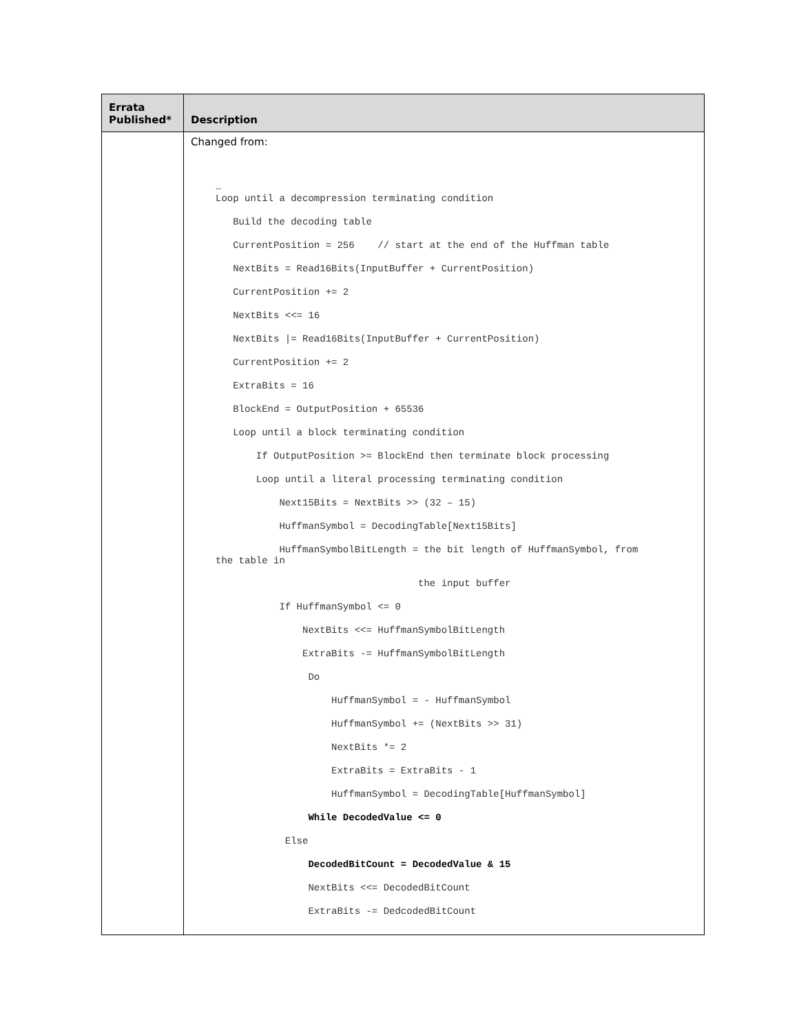| Errata Published* | Description |
| --- | --- |
| | Changed from: … Loop until a decompression terminating condition Build the decoding table CurrentPosition = 256 // start at the end of the Huffman table NextBits = Read16Bits(InputBuffer + CurrentPosition) CurrentPosition += 2 NextBits <<= 16 NextBits /= Read16Bits(InputBuffer + CurrentPosition) CurrentPosition += 2 ExtraBits = 16 BlockEnd = OutputPosition + 65536 Loop until a block terminating condition If OutputPosition >= BlockEnd then terminate block processing Loop until a literal processing terminating condition Next15Bits = NextBits >> (32 – 15) HuffmanSymbol = DecodingTable[Next15Bits] HuffmanSymbolBitLength = the bit length of HuffmanSymbol, from the table in the input buffer If HuffmanSymbol <= 0 NextBits <<= HuffmanSymbolBitLength ExtraBits -= HuffmanSymbolBitLength Do HuffmanSymbol = - HuffmanSymbol HuffmanSymbol += (NextBits >> 31) NextBits *= 2 ExtraBits = ExtraBits - 1 HuffmanSymbol = DecodingTable[HuffmanSymbol] While DecodedValue <= 0 Else DecodedBitCount = DecodedValue & 15 NextBits <<= DecodedBitCount ExtraBits -= DedcodedBitCount |